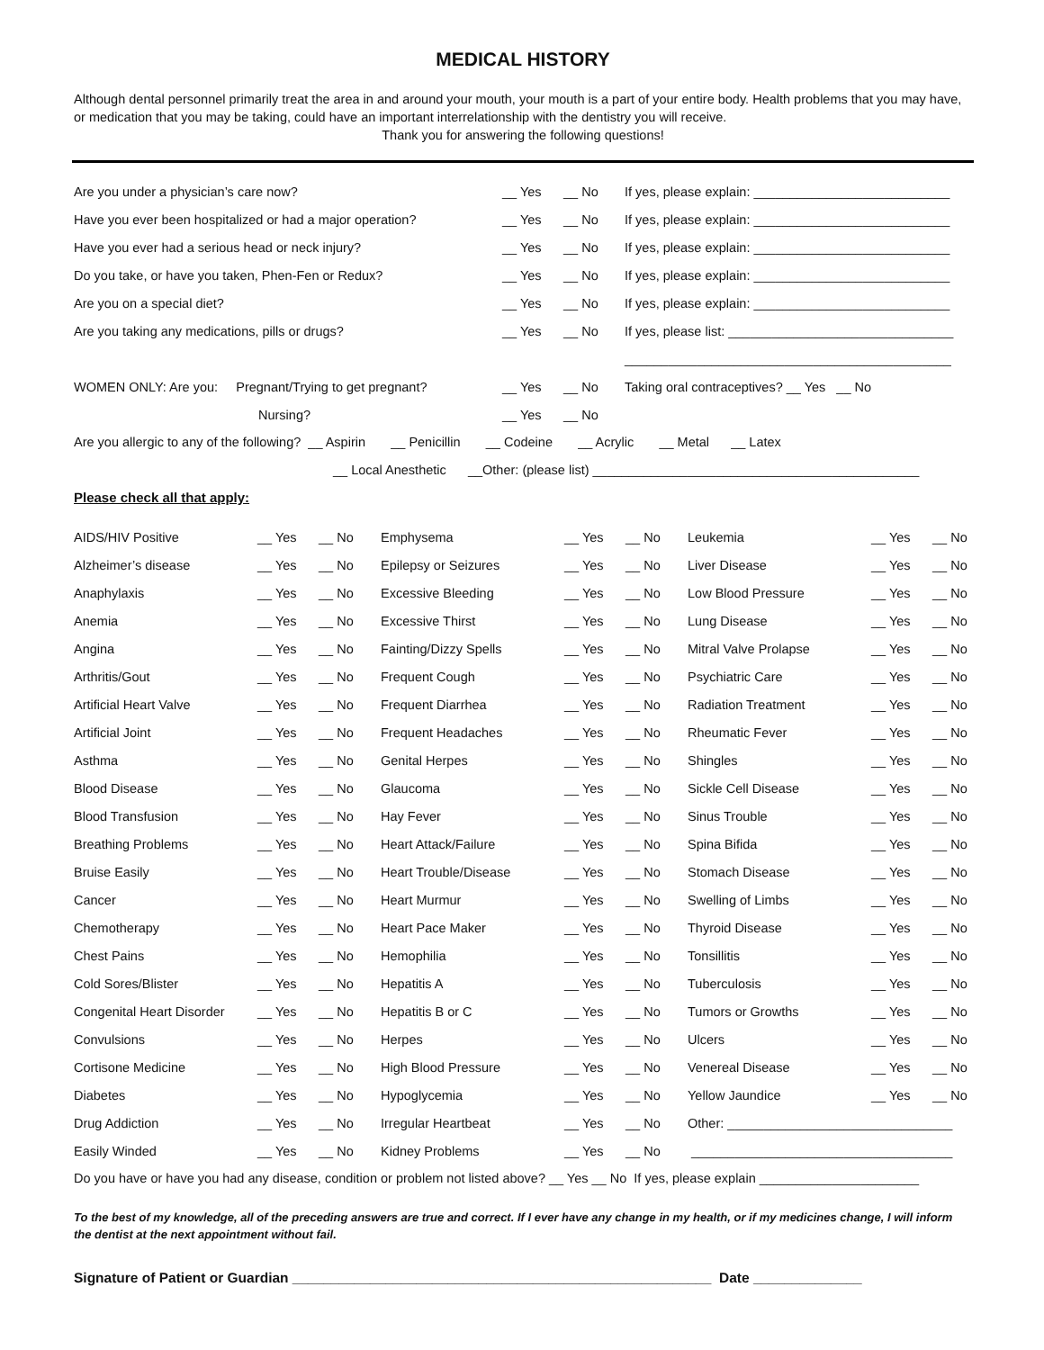MEDICAL HISTORY
Although dental personnel primarily treat the area in and around your mouth, your mouth is a part of your entire body. Health problems that you may have, or medication that you may be taking, could have an important interrelationship with the dentistry you will receive.
Thank you for answering the following questions!
| Are you under a physician’s care now? | __ Yes | __ No | If yes, please explain: ___________________________ |
| Have you ever been hospitalized or had a major operation? | __ Yes | __ No | If yes, please explain: ___________________________ |
| Have you ever had a serious head or neck injury? | __ Yes | __ No | If yes, please explain: ___________________________ |
| Do you take, or have you taken, Phen-Fen or Redux? | __ Yes | __ No | If yes, please explain: ___________________________ |
| Are you on a special diet? | __ Yes | __ No | If yes, please explain: ___________________________ |
| Are you taking any medications, pills or drugs? | __ Yes | __ No | If yes, please list: _______________________________ |
| | | | _____________________________________________ |
| WOMEN ONLY: Are you: Pregnant/Trying to get pregnant? | __ Yes | __ No | Taking oral contraceptives? __ Yes __ No |
| Nursing? | __ Yes | __ No | |
Are you allergic to any of the following? __ Aspirin __ Penicillin __ Codeine __ Acrylic __ Metal __ Latex
__ Local Anesthetic __Other: (please list) _____________________________________________
Please check all that apply:
| AIDS/HIV Positive | __ Yes | __ No | Emphysema | __ Yes | __ No | Leukemia | __ Yes | __ No |
| Alzheimer’s disease | __ Yes | __ No | Epilepsy or Seizures | __ Yes | __ No | Liver Disease | __ Yes | __ No |
| Anaphylaxis | __ Yes | __ No | Excessive Bleeding | __ Yes | __ No | Low Blood Pressure | __ Yes | __ No |
| Anemia | __ Yes | __ No | Excessive Thirst | __ Yes | __ No | Lung Disease | __ Yes | __ No |
| Angina | __ Yes | __ No | Fainting/Dizzy Spells | __ Yes | __ No | Mitral Valve Prolapse | __ Yes | __ No |
| Arthritis/Gout | __ Yes | __ No | Frequent Cough | __ Yes | __ No | Psychiatric Care | __ Yes | __ No |
| Artificial Heart Valve | __ Yes | __ No | Frequent Diarrhea | __ Yes | __ No | Radiation Treatment | __ Yes | __ No |
| Artificial Joint | __ Yes | __ No | Frequent Headaches | __ Yes | __ No | Rheumatic Fever | __ Yes | __ No |
| Asthma | __ Yes | __ No | Genital Herpes | __ Yes | __ No | Shingles | __ Yes | __ No |
| Blood Disease | __ Yes | __ No | Glaucoma | __ Yes | __ No | Sickle Cell Disease | __ Yes | __ No |
| Blood Transfusion | __ Yes | __ No | Hay Fever | __ Yes | __ No | Sinus Trouble | __ Yes | __ No |
| Breathing Problems | __ Yes | __ No | Heart Attack/Failure | __ Yes | __ No | Spina Bifida | __ Yes | __ No |
| Bruise Easily | __ Yes | __ No | Heart Trouble/Disease | __ Yes | __ No | Stomach Disease | __ Yes | __ No |
| Cancer | __ Yes | __ No | Heart Murmur | __ Yes | __ No | Swelling of Limbs | __ Yes | __ No |
| Chemotherapy | __ Yes | __ No | Heart Pace Maker | __ Yes | __ No | Thyroid Disease | __ Yes | __ No |
| Chest Pains | __ Yes | __ No | Hemophilia | __ Yes | __ No | Tonsillitis | __ Yes | __ No |
| Cold Sores/Blister | __ Yes | __ No | Hepatitis A | __ Yes | __ No | Tuberculosis | __ Yes | __ No |
| Congenital Heart Disorder | __ Yes | __ No | Hepatitis B or C | __ Yes | __ No | Tumors or Growths | __ Yes | __ No |
| Convulsions | __ Yes | __ No | Herpes | __ Yes | __ No | Ulcers | __ Yes | __ No |
| Cortisone Medicine | __ Yes | __ No | High Blood Pressure | __ Yes | __ No | Venereal Disease | __ Yes | __ No |
| Diabetes | __ Yes | __ No | Hypoglycemia | __ Yes | __ No | Yellow Jaundice | __ Yes | __ No |
| Drug Addiction | __ Yes | __ No | Irregular Heartbeat | __ Yes | __ No | Other: _______________________________ | | |
| Easily Winded | __ Yes | __ No | Kidney Problems | __ Yes | __ No | ____________________________________ | | |
Do you have or have you had any disease, condition or problem not listed above? __ Yes __ No If yes, please explain ______________________
To the best of my knowledge, all of the preceding answers are true and correct. If I ever have any change in my health, or if my medicines change, I will inform the dentist at the next appointment without fail.
Signature of Patient or Guardian ______________________________________________________ Date ______________